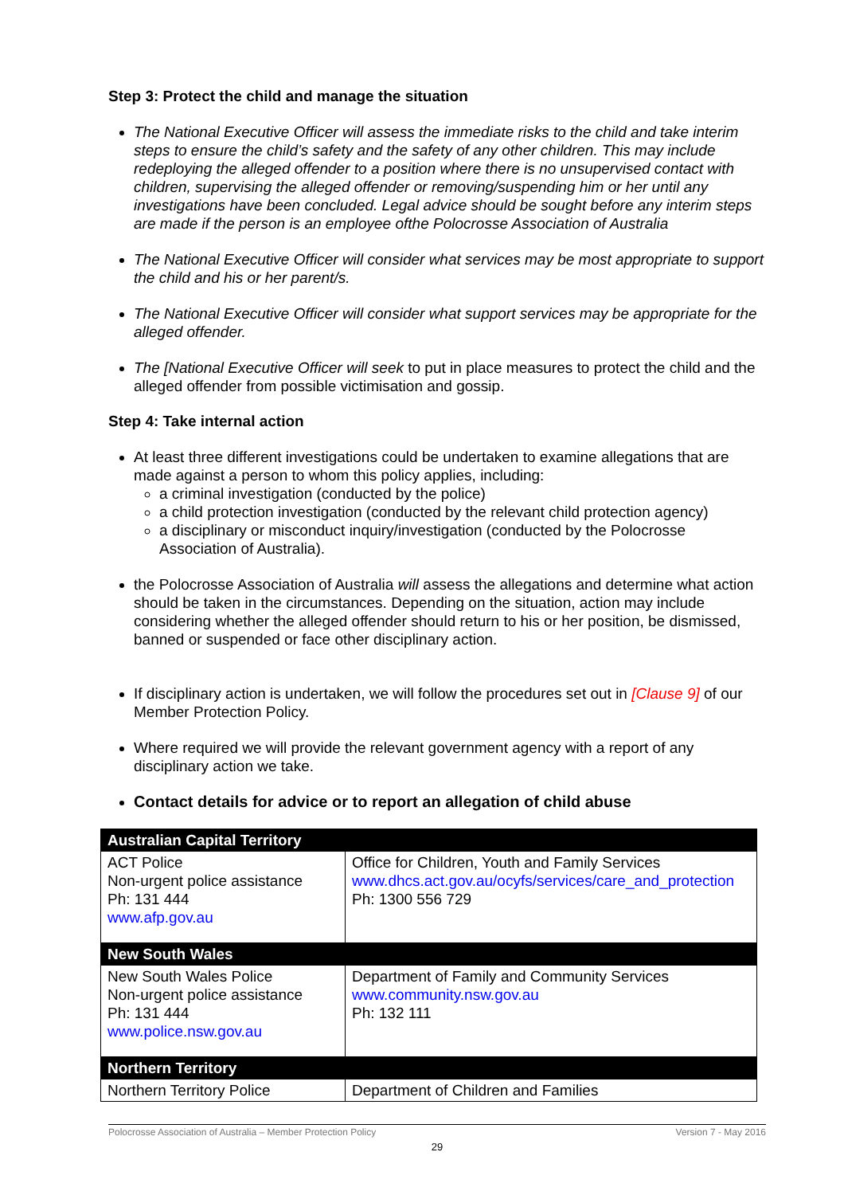Step 3: Protect the child and manage the situation
The National Executive Officer will assess the immediate risks to the child and take interim steps to ensure the child’s safety and the safety of any other children. This may include redeploying the alleged offender to a position where there is no unsupervised contact with children, supervising the alleged offender or removing/suspending him or her until any investigations have been concluded. Legal advice should be sought before any interim steps are made if the person is an employee ofthe Polocrosse Association of Australia
The National Executive Officer will consider what services may be most appropriate to support the child and his or her parent/s.
The National Executive Officer will consider what support services may be appropriate for the alleged offender.
The [National Executive Officer will seek to put in place measures to protect the child and the alleged offender from possible victimisation and gossip.
Step 4: Take internal action
At least three different investigations could be undertaken to examine allegations that are made against a person to whom this policy applies, including:
a criminal investigation (conducted by the police)
a child protection investigation (conducted by the relevant child protection agency)
a disciplinary or misconduct inquiry/investigation (conducted by the Polocrosse Association of Australia).
the Polocrosse Association of Australia will assess the allegations and determine what action should be taken in the circumstances. Depending on the situation, action may include considering whether the alleged offender should return to his or her position, be dismissed, banned or suspended or face other disciplinary action.
If disciplinary action is undertaken, we will follow the procedures set out in [Clause 9] of our Member Protection Policy.
Where required we will provide the relevant government agency with a report of any disciplinary action we take.
Contact details for advice or to report an allegation of child abuse
| Australian Capital Territory | |
| ACT Police Non-urgent police assistance Ph: 131 444 www.afp.gov.au | Office for Children, Youth and Family Services www.dhcs.act.gov.au/ocyfs/services/care_and_protection Ph: 1300 556 729 |
| New South Wales | |
| New South Wales Police Non-urgent police assistance Ph: 131 444 www.police.nsw.gov.au | Department of Family and Community Services www.community.nsw.gov.au Ph: 132 111 |
| Northern Territory | |
| Northern Territory Police | Department of Children and Families |
Polocrosse Association of Australia – Member Protection Policy Version 7 - May 2016
29